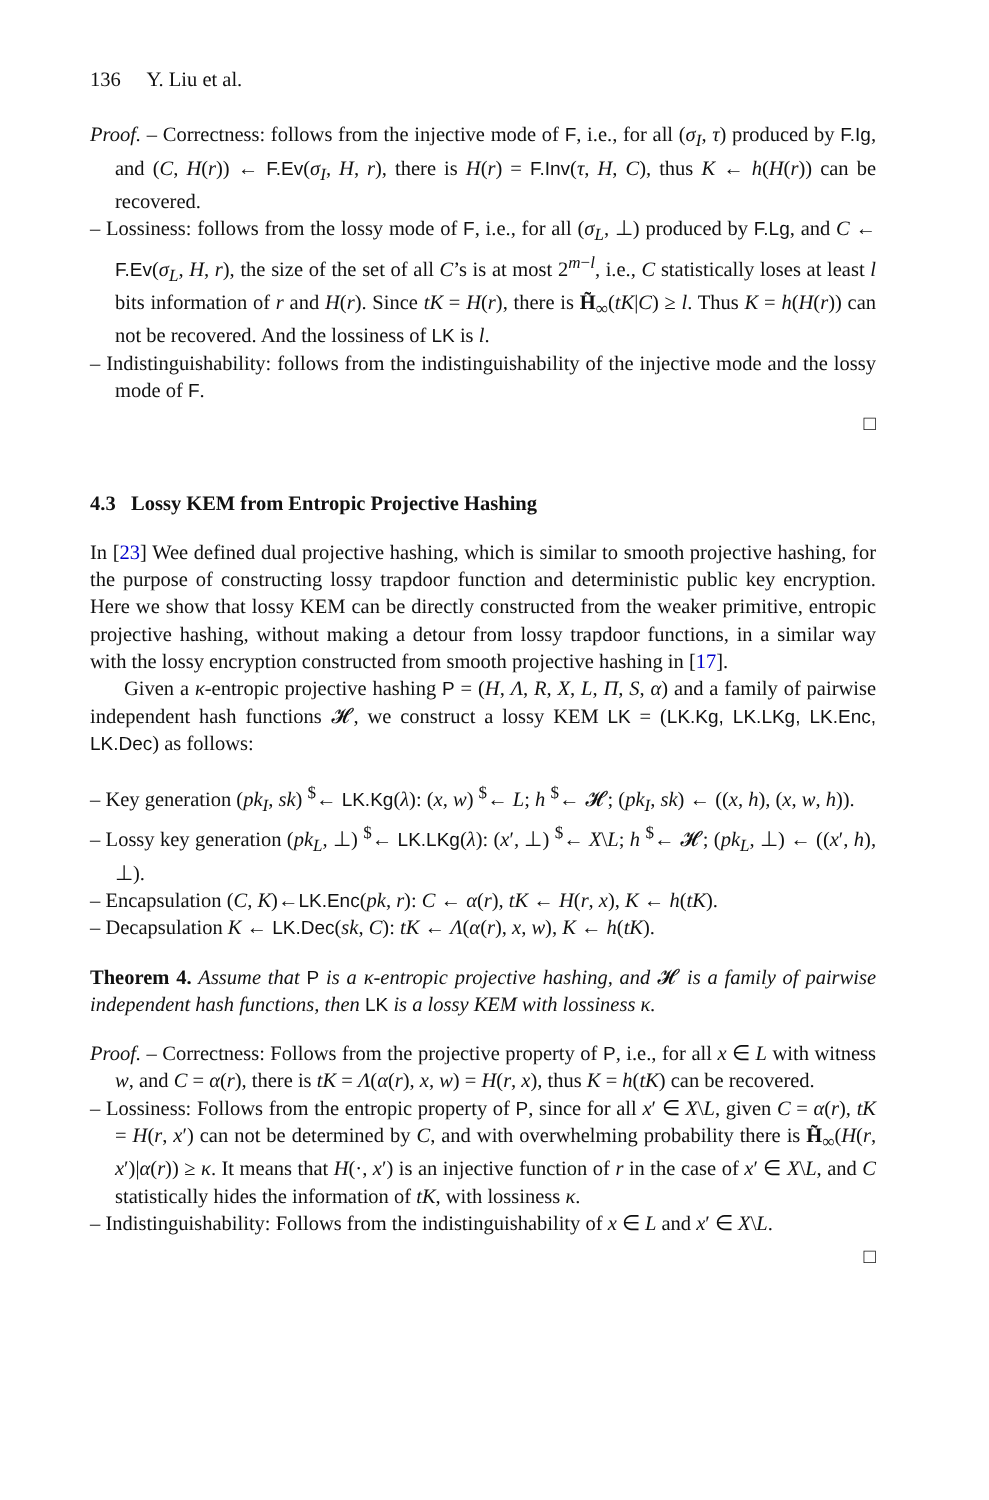136 Y. Liu et al.
Proof. – Correctness: follows from the injective mode of F, i.e., for all (σ<sub>I</sub>, τ) produced by F.Ig, and (C, H(r)) ← F.Ev(σ<sub>I</sub>, H, r), there is H(r) = F.Inv(τ, H, C), thus K ← h(H(r)) can be recovered.
– Lossiness: follows from the lossy mode of F, i.e., for all (σ<sub>L</sub>, ⊥) produced by F.Lg, and C ← F.Ev(σ<sub>L</sub>, H, r), the size of the set of all C’s is at most 2<sup>m−l</sup>, i.e., C statistically loses at least l bits information of r and H(r). Since tK = H(r), there is H̃<sub>∞</sub>(tK|C) ≥ l. Thus K = h(H(r)) can not be recovered. And the lossiness of LK is l.
– Indistinguishability: follows from the indistinguishability of the injective mode and the lossy mode of F.
□
4.3 Lossy KEM from Entropic Projective Hashing
In [23] Wee defined dual projective hashing, which is similar to smooth projective hashing, for the purpose of constructing lossy trapdoor function and deterministic public key encryption. Here we show that lossy KEM can be directly constructed from the weaker primitive, entropic projective hashing, without making a detour from lossy trapdoor functions, in a similar way with the lossy encryption constructed from smooth projective hashing in [17].
Given a κ-entropic projective hashing P = (H, Λ, R, X, L, Π, S, α) and a family of pairwise independent hash functions 𝓗, we construct a lossy KEM LK = (LK.Kg, LK.LKg, LK.Enc, LK.Dec) as follows:
– Key generation (pk<sub>I</sub>, sk) <sup>$</sup>← LK.Kg(λ): (x, w) <sup>$</sup>← L; h <sup>$</sup>← 𝓗; (pk<sub>I</sub>, sk) ← ((x, h), (x, w, h)).
– Lossy key generation (pk<sub>L</sub>, ⊥) <sup>$</sup>← LK.LKg(λ): (x′, ⊥) <sup>$</sup>← X\L; h <sup>$</sup>← 𝓗; (pk<sub>L</sub>, ⊥) ← ((x′, h), ⊥).
– Encapsulation (C, K)←LK.Enc(pk, r): C ← α(r), tK ← H(r, x), K ← h(tK).
– Decapsulation K ← LK.Dec(sk, C): tK ← Λ(α(r), x, w), K ← h(tK).
Theorem 4. Assume that P is a κ-entropic projective hashing, and 𝓗 is a family of pairwise independent hash functions, then LK is a lossy KEM with lossiness κ.
Proof. – Correctness: Follows from the projective property of P, i.e., for all x ∈ L with witness w, and C = α(r), there is tK = Λ(α(r), x, w) = H(r, x), thus K = h(tK) can be recovered.
– Lossiness: Follows from the entropic property of P, since for all x′ ∈ X\L, given C = α(r), tK = H(r, x′) can not be determined by C, and with overwhelming probability there is H̃<sub>∞</sub>(H(r, x′)|α(r)) ≥ κ. It means that H(·, x′) is an injective function of r in the case of x′ ∈ X\L, and C statistically hides the information of tK, with lossiness κ.
– Indistinguishability: Follows from the indistinguishability of x ∈ L and x′ ∈ X\L.
□